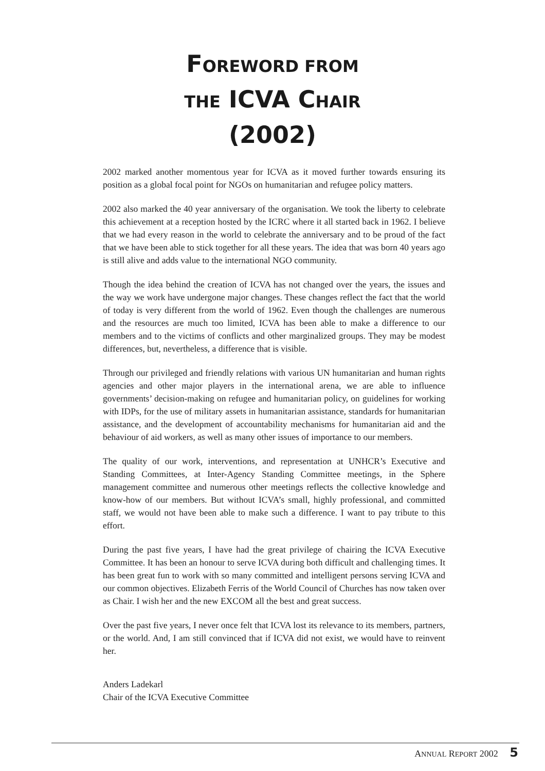FOREWORD FROM
THE ICVA CHAIR
(2002)
2002 marked another momentous year for ICVA as it moved further towards ensuring its position as a global focal point for NGOs on humanitarian and refugee policy matters.
2002 also marked the 40 year anniversary of the organisation. We took the liberty to celebrate this achievement at a reception hosted by the ICRC where it all started back in 1962. I believe that we had every reason in the world to celebrate the anniversary and to be proud of the fact that we have been able to stick together for all these years. The idea that was born 40 years ago is still alive and adds value to the international NGO community.
Though the idea behind the creation of ICVA has not changed over the years, the issues and the way we work have undergone major changes. These changes reflect the fact that the world of today is very different from the world of 1962. Even though the challenges are numerous and the resources are much too limited, ICVA has been able to make a difference to our members and to the victims of conflicts and other marginalized groups. They may be modest differences, but, nevertheless, a difference that is visible.
Through our privileged and friendly relations with various UN humanitarian and human rights agencies and other major players in the international arena, we are able to influence governments’ decision-making on refugee and humanitarian policy, on guidelines for working with IDPs, for the use of military assets in humanitarian assistance, standards for humanitarian assistance, and the development of accountability mechanisms for humanitarian aid and the behaviour of aid workers, as well as many other issues of importance to our members.
The quality of our work, interventions, and representation at UNHCR’s Executive and Standing Committees, at Inter-Agency Standing Committee meetings, in the Sphere management committee and numerous other meetings reflects the collective knowledge and know-how of our members. But without ICVA’s small, highly professional, and committed staff, we would not have been able to make such a difference. I want to pay tribute to this effort.
During the past five years, I have had the great privilege of chairing the ICVA Executive Committee. It has been an honour to serve ICVA during both difficult and challenging times. It has been great fun to work with so many committed and intelligent persons serving ICVA and our common objectives. Elizabeth Ferris of the World Council of Churches has now taken over as Chair. I wish her and the new EXCOM all the best and great success.
Over the past five years, I never once felt that ICVA lost its relevance to its members, partners, or the world. And, I am still convinced that if ICVA did not exist, we would have to reinvent her.
Anders Ladekarl
Chair of the ICVA Executive Committee
ANNUAL REPORT 2002 5